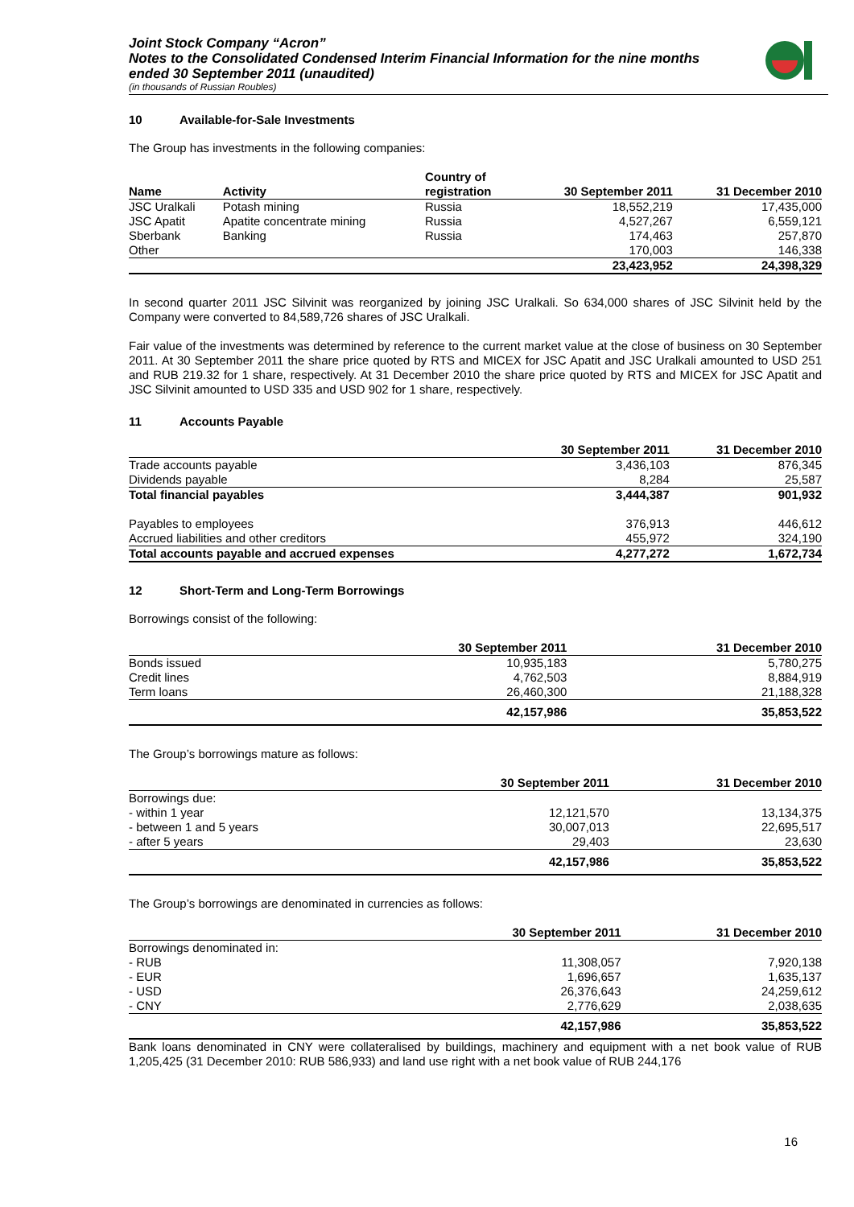Joint Stock Company “Acron”
Notes to the Consolidated Condensed Interim Financial Information for the nine months ended 30 September 2011 (unaudited)
(in thousands of Russian Roubles)
10 Available-for-Sale Investments
The Group has investments in the following companies:
| Name | Activity | Country of registration | 30 September 2011 | 31 December 2010 |
| --- | --- | --- | --- | --- |
| JSC Uralkali | Potash mining | Russia | 18,552,219 | 17,435,000 |
| JSC Apatit | Apatite concentrate mining | Russia | 4,527,267 | 6,559,121 |
| Sberbank | Banking | Russia | 174,463 | 257,870 |
| Other | | | 170,003 | 146,338 |
| | | | 23,423,952 | 24,398,329 |
In second quarter 2011 JSC Silvinit was reorganized by joining JSC Uralkali. So 634,000 shares of JSC Silvinit held by the Company were converted to 84,589,726 shares of JSC Uralkali.
Fair value of the investments was determined by reference to the current market value at the close of business on 30 September 2011. At 30 September 2011 the share price quoted by RTS and MICEX for JSC Apatit and JSC Uralkali amounted to USD 251 and RUB 219.32 for 1 share, respectively. At 31 December 2010 the share price quoted by RTS and MICEX for JSC Apatit and JSC Silvinit amounted to USD 335 and USD 902 for 1 share, respectively.
11 Accounts Payable
| | 30 September 2011 | 31 December 2010 |
| --- | --- | --- |
| Trade accounts payable | 3,436,103 | 876,345 |
| Dividends payable | 8,284 | 25,587 |
| Total financial payables | 3,444,387 | 901,932 |
| Payables to employees | 376,913 | 446,612 |
| Accrued liabilities and other creditors | 455,972 | 324,190 |
| Total accounts payable and accrued expenses | 4,277,272 | 1,672,734 |
12 Short-Term and Long-Term Borrowings
Borrowings consist of the following:
| | 30 September 2011 | 31 December 2010 |
| --- | --- | --- |
| Bonds issued | 10,935,183 | 5,780,275 |
| Credit lines | 4,762,503 | 8,884,919 |
| Term loans | 26,460,300 | 21,188,328 |
| | 42,157,986 | 35,853,522 |
The Group’s borrowings mature as follows:
| | 30 September 2011 | 31 December 2010 |
| --- | --- | --- |
| Borrowings due: | | |
| - within 1 year | 12,121,570 | 13,134,375 |
| - between 1 and 5 years | 30,007,013 | 22,695,517 |
| - after 5 years | 29,403 | 23,630 |
| | 42,157,986 | 35,853,522 |
The Group’s borrowings are denominated in currencies as follows:
| | 30 September 2011 | 31 December 2010 |
| --- | --- | --- |
| Borrowings denominated in: | | |
| - RUB | 11,308,057 | 7,920,138 |
| - EUR | 1,696,657 | 1,635,137 |
| - USD | 26,376,643 | 24,259,612 |
| - CNY | 2,776,629 | 2,038,635 |
| | 42,157,986 | 35,853,522 |
Bank loans denominated in CNY were collateralised by buildings, machinery and equipment with a net book value of RUB 1,205,425 (31 December 2010: RUB 586,933) and land use right with a net book value of RUB 244,176
16